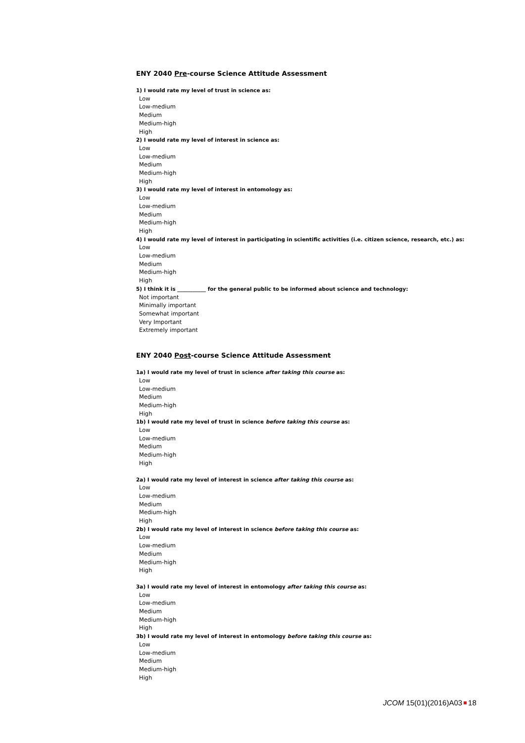ENY 2040 Pre-course Science Attitude Assessment
1) I would rate my level of trust in science as:
Low
Low-medium
Medium
Medium-high
High
2) I would rate my level of interest in science as:
Low
Low-medium
Medium
Medium-high
High
3) I would rate my level of interest in entomology as:
Low
Low-medium
Medium
Medium-high
High
4) I would rate my level of interest in participating in scientific activities (i.e. citizen science, research, etc.) as:
Low
Low-medium
Medium
Medium-high
High
5) I think it is ___________ for the general public to be informed about science and technology:
Not important
Minimally important
Somewhat important
Very Important
Extremely important
ENY 2040 Post-course Science Attitude Assessment
1a) I would rate my level of trust in science after taking this course as:
Low
Low-medium
Medium
Medium-high
High
1b) I would rate my level of trust in science before taking this course as:
Low
Low-medium
Medium
Medium-high
High
2a) I would rate my level of interest in science after taking this course as:
Low
Low-medium
Medium
Medium-high
High
2b) I would rate my level of interest in science before taking this course as:
Low
Low-medium
Medium
Medium-high
High
3a) I would rate my level of interest in entomology after taking this course as:
Low
Low-medium
Medium
Medium-high
High
3b) I would rate my level of interest in entomology before taking this course as:
Low
Low-medium
Medium
Medium-high
High
JCOM 15(01)(2016)A03 18